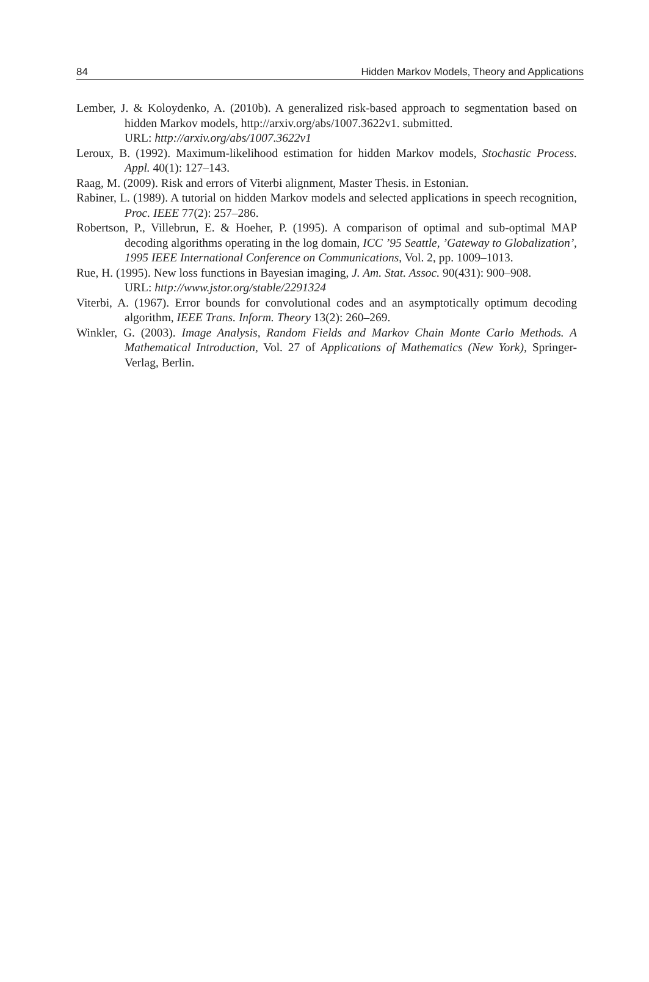84 Hidden Markov Models, Theory and Applications
Lember, J. & Koloydenko, A. (2010b). A generalized risk-based approach to segmentation based on hidden Markov models, http://arxiv.org/abs/1007.3622v1. submitted.
URL: http://arxiv.org/abs/1007.3622v1
Leroux, B. (1992). Maximum-likelihood estimation for hidden Markov models, Stochastic Process. Appl. 40(1): 127–143.
Raag, M. (2009). Risk and errors of Viterbi alignment, Master Thesis. in Estonian.
Rabiner, L. (1989). A tutorial on hidden Markov models and selected applications in speech recognition, Proc. IEEE 77(2): 257–286.
Robertson, P., Villebrun, E. & Hoeher, P. (1995). A comparison of optimal and sub-optimal MAP decoding algorithms operating in the log domain, ICC ’95 Seattle, ’Gateway to Globalization’, 1995 IEEE International Conference on Communications, Vol. 2, pp. 1009–1013.
Rue, H. (1995). New loss functions in Bayesian imaging, J. Am. Stat. Assoc. 90(431): 900–908.
URL: http://www.jstor.org/stable/2291324
Viterbi, A. (1967). Error bounds for convolutional codes and an asymptotically optimum decoding algorithm, IEEE Trans. Inform. Theory 13(2): 260–269.
Winkler, G. (2003). Image Analysis, Random Fields and Markov Chain Monte Carlo Methods. A Mathematical Introduction, Vol. 27 of Applications of Mathematics (New York), Springer-Verlag, Berlin.